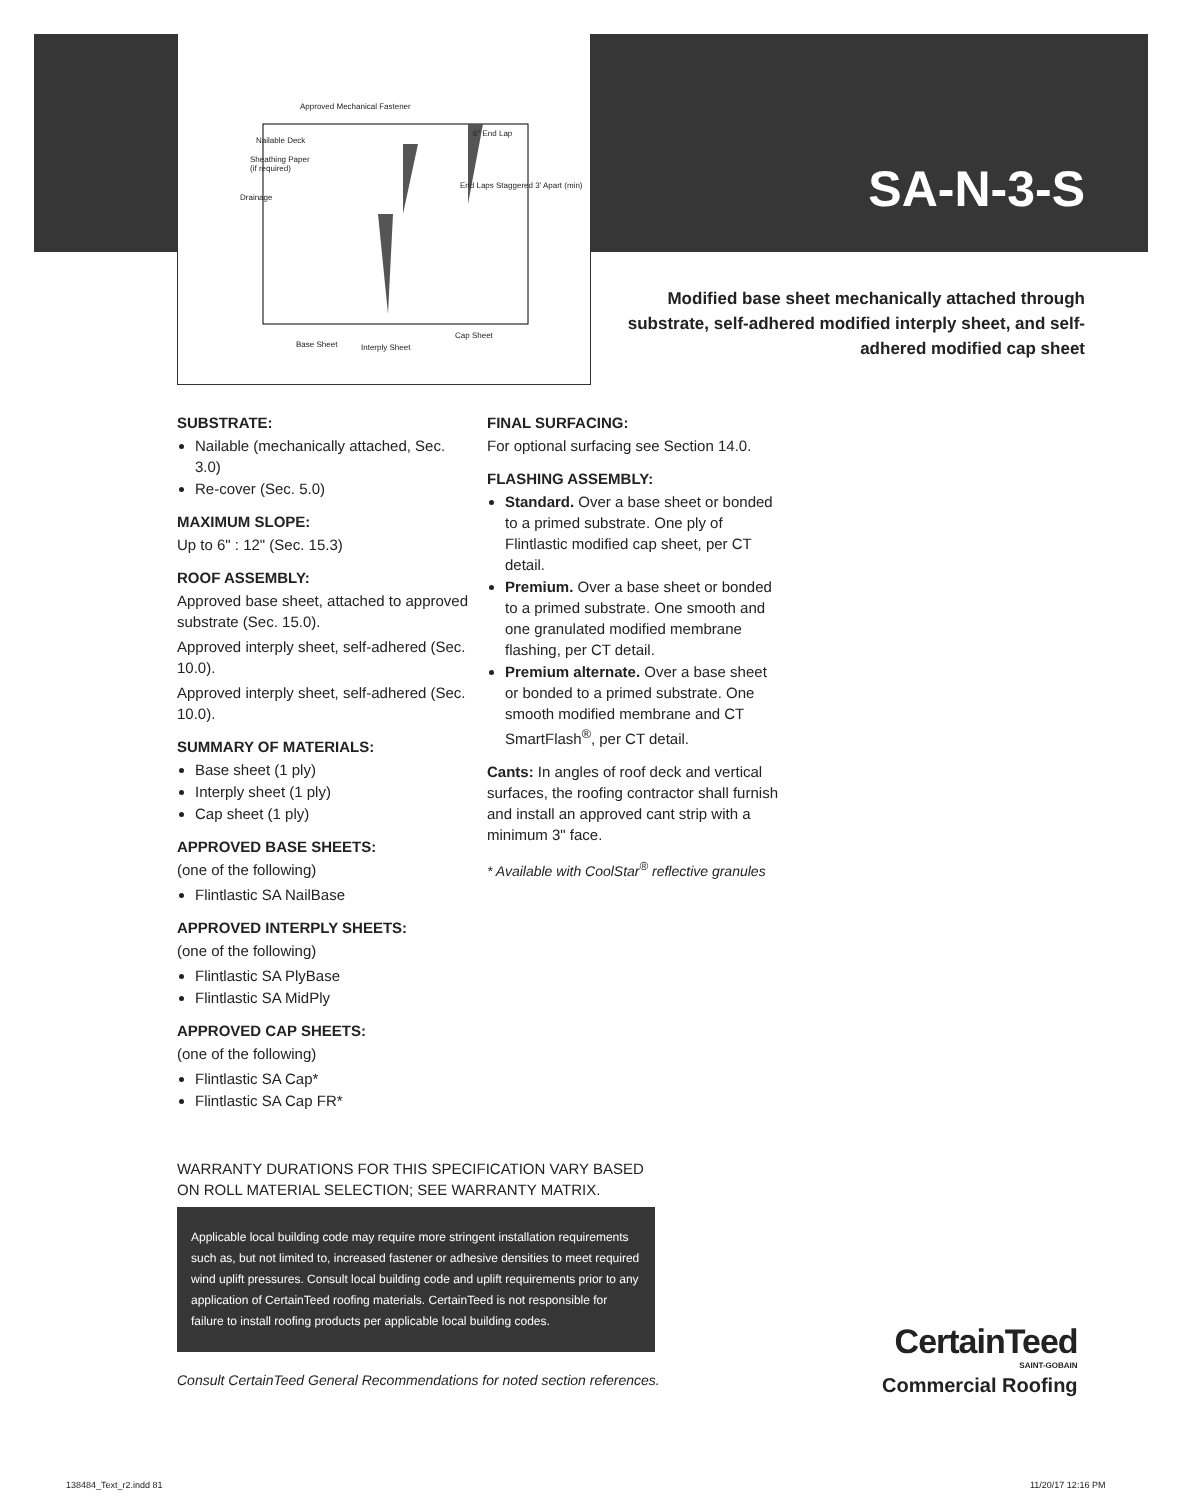Approved Mechanical Fastener
Nailable Deck
Sheathing Paper
(if required)
Drainage
6" End Lap
End Laps Staggered 3' Apart (min)
Base Sheet Interply Sheet
Cap Sheet
SA-N-3-S
Modified base sheet mechanically attached through substrate, self-adhered modified interply sheet, and self-adhered modified cap sheet
SUBSTRATE:
Nailable (mechanically attached, Sec. 3.0)
Re-cover (Sec. 5.0)
MAXIMUM SLOPE:
Up to 6" : 12" (Sec. 15.3)
ROOF ASSEMBLY:
Approved base sheet, attached to approved substrate (Sec. 15.0).
Approved interply sheet, self-adhered (Sec. 10.0).
Approved interply sheet, self-adhered (Sec. 10.0).
SUMMARY OF MATERIALS:
Base sheet (1 ply)
Interply sheet (1 ply)
Cap sheet (1 ply)
APPROVED BASE SHEETS:
(one of the following)
Flintlastic SA NailBase
APPROVED INTERPLY SHEETS:
(one of the following)
Flintlastic SA PlyBase
Flintlastic SA MidPly
APPROVED CAP SHEETS:
(one of the following)
Flintlastic SA Cap*
Flintlastic SA Cap FR*
FINAL SURFACING:
For optional surfacing see Section 14.0.
FLASHING ASSEMBLY:
Standard. Over a base sheet or bonded to a primed substrate. One ply of Flintlastic modified cap sheet, per CT detail.
Premium. Over a base sheet or bonded to a primed substrate. One smooth and one granulated modified membrane flashing, per CT detail.
Premium alternate. Over a base sheet or bonded to a primed substrate. One smooth modified membrane and CT SmartFlash<sup>®</sup>, per CT detail.
Cants: In angles of roof deck and vertical surfaces, the roofing contractor shall furnish and install an approved cant strip with a minimum 3" face.
* Available with CoolStar<sup>®</sup> reflective granules
WARRANTY DURATIONS FOR THIS SPECIFICATION VARY BASED ON ROLL MATERIAL SELECTION; SEE WARRANTY MATRIX.
Applicable local building code may require more stringent installation requirements such as, but not limited to, increased fastener or adhesive densities to meet required wind uplift pressures. Consult local building code and uplift requirements prior to any application of CertainTeed roofing materials. CertainTeed is not responsible for failure to install roofing products per applicable local building codes.
Consult CertainTeed General Recommendations for noted section references.
CertainTeed
SAINT-GOBAIN
Commercial Roofing
138484_Text_r2.indd 81 11/20/17 12:16 PM